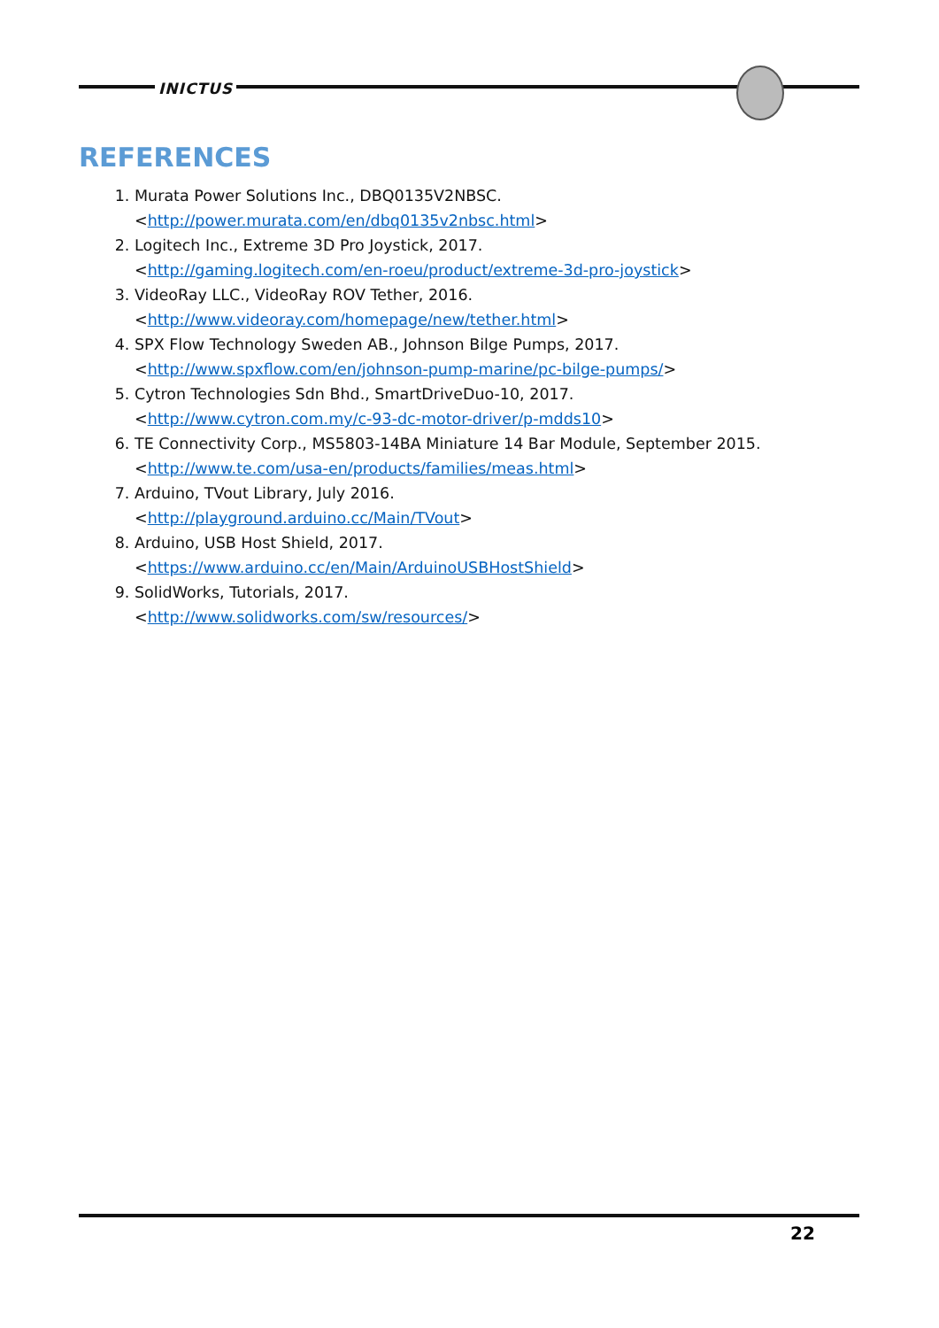INICTUS
REFERENCES
1. Murata Power Solutions Inc., DBQ0135V2NBSC.
<http://power.murata.com/en/dbq0135v2nbsc.html>
2. Logitech Inc., Extreme 3D Pro Joystick, 2017.
<http://gaming.logitech.com/en-roeu/product/extreme-3d-pro-joystick>
3. VideoRay LLC., VideoRay ROV Tether, 2016.
<http://www.videoray.com/homepage/new/tether.html>
4. SPX Flow Technology Sweden AB., Johnson Bilge Pumps, 2017.
<http://www.spxflow.com/en/johnson-pump-marine/pc-bilge-pumps/>
5. Cytron Technologies Sdn Bhd., SmartDriveDuo-10, 2017.
<http://www.cytron.com.my/c-93-dc-motor-driver/p-mdds10>
6. TE Connectivity Corp., MS5803-14BA Miniature 14 Bar Module, September 2015.
<http://www.te.com/usa-en/products/families/meas.html>
7. Arduino, TVout Library, July 2016.
<http://playground.arduino.cc/Main/TVout>
8. Arduino, USB Host Shield, 2017.
<https://www.arduino.cc/en/Main/ArduinoUSBHostShield>
9. SolidWorks, Tutorials, 2017.
<http://www.solidworks.com/sw/resources/>
22